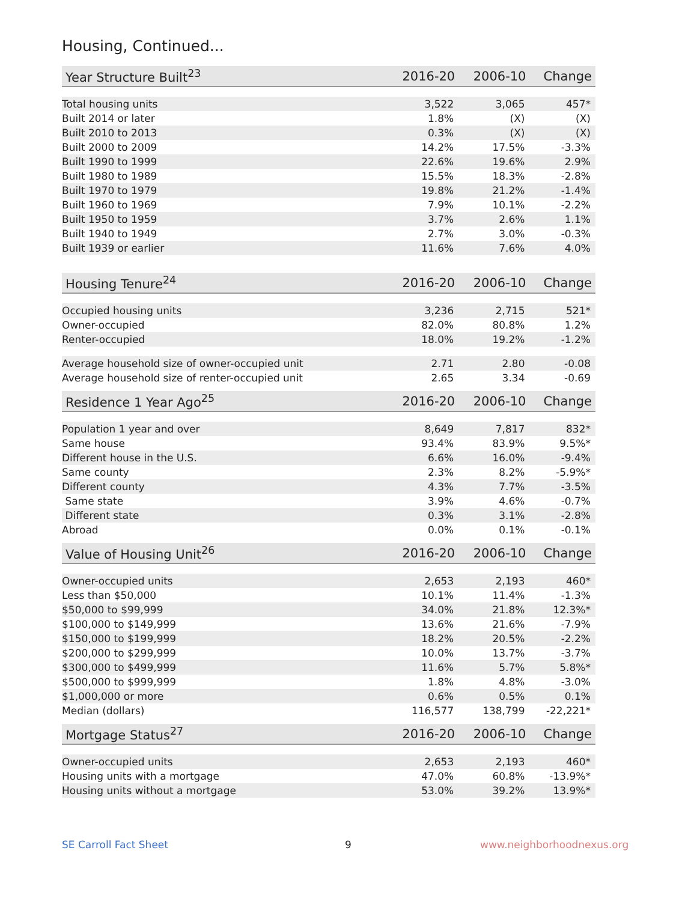Housing, Continued...
| Year Structure Built<sup>23</sup> | 2016-20 | 2006-10 | Change |
| --- | --- | --- | --- |
| Total housing units | 3,522 | 3,065 | 457* |
| Built 2014 or later | 1.8% | (X) | (X) |
| Built 2010 to 2013 | 0.3% | (X) | (X) |
| Built 2000 to 2009 | 14.2% | 17.5% | -3.3% |
| Built 1990 to 1999 | 22.6% | 19.6% | 2.9% |
| Built 1980 to 1989 | 15.5% | 18.3% | -2.8% |
| Built 1970 to 1979 | 19.8% | 21.2% | -1.4% |
| Built 1960 to 1969 | 7.9% | 10.1% | -2.2% |
| Built 1950 to 1959 | 3.7% | 2.6% | 1.1% |
| Built 1940 to 1949 | 2.7% | 3.0% | -0.3% |
| Built 1939 or earlier | 11.6% | 7.6% | 4.0% |
| Housing Tenure<sup>24</sup> | 2016-20 | 2006-10 | Change |
| --- | --- | --- | --- |
| Occupied housing units | 3,236 | 2,715 | 521* |
| Owner-occupied | 82.0% | 80.8% | 1.2% |
| Renter-occupied | 18.0% | 19.2% | -1.2% |
| Average household size of owner-occupied unit | 2.71 | 2.80 | -0.08 |
| Average household size of renter-occupied unit | 2.65 | 3.34 | -0.69 |
| Residence 1 Year Ago<sup>25</sup> | 2016-20 | 2006-10 | Change |
| --- | --- | --- | --- |
| Population 1 year and over | 8,649 | 7,817 | 832* |
| Same house | 93.4% | 83.9% | 9.5%* |
| Different house in the U.S. | 6.6% | 16.0% | -9.4% |
| Same county | 2.3% | 8.2% | -5.9%* |
| Different county | 4.3% | 7.7% | -3.5% |
| Same state | 3.9% | 4.6% | -0.7% |
| Different state | 0.3% | 3.1% | -2.8% |
| Abroad | 0.0% | 0.1% | -0.1% |
| Value of Housing Unit<sup>26</sup> | 2016-20 | 2006-10 | Change |
| --- | --- | --- | --- |
| Owner-occupied units | 2,653 | 2,193 | 460* |
| Less than $50,000 | 10.1% | 11.4% | -1.3% |
| $50,000 to $99,999 | 34.0% | 21.8% | 12.3%* |
| $100,000 to $149,999 | 13.6% | 21.6% | -7.9% |
| $150,000 to $199,999 | 18.2% | 20.5% | -2.2% |
| $200,000 to $299,999 | 10.0% | 13.7% | -3.7% |
| $300,000 to $499,999 | 11.6% | 5.7% | 5.8%* |
| $500,000 to $999,999 | 1.8% | 4.8% | -3.0% |
| $1,000,000 or more | 0.6% | 0.5% | 0.1% |
| Median (dollars) | 116,577 | 138,799 | -22,221* |
| Mortgage Status<sup>27</sup> | 2016-20 | 2006-10 | Change |
| --- | --- | --- | --- |
| Owner-occupied units | 2,653 | 2,193 | 460* |
| Housing units with a mortgage | 47.0% | 60.8% | -13.9%* |
| Housing units without a mortgage | 53.0% | 39.2% | 13.9%* |
SE Carroll Fact Sheet 9 www.neighborhoodnexus.org